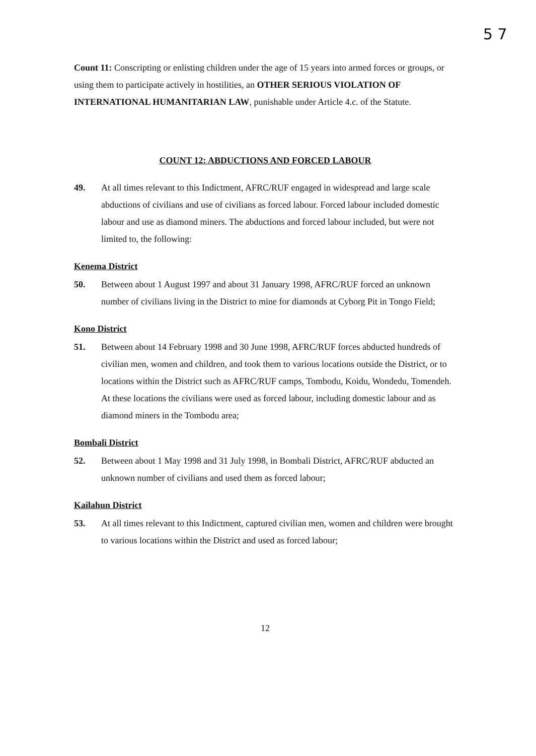5 7
Count 11: Conscripting or enlisting children under the age of 15 years into armed forces or groups, or using them to participate actively in hostilities, an OTHER SERIOUS VIOLATION OF INTERNATIONAL HUMANITARIAN LAW, punishable under Article 4.c. of the Statute.
COUNT 12: ABDUCTIONS AND FORCED LABOUR
49. At all times relevant to this Indictment, AFRC/RUF engaged in widespread and large scale abductions of civilians and use of civilians as forced labour. Forced labour included domestic labour and use as diamond miners. The abductions and forced labour included, but were not limited to, the following:
Kenema District
50. Between about 1 August 1997 and about 31 January 1998, AFRC/RUF forced an unknown number of civilians living in the District to mine for diamonds at Cyborg Pit in Tongo Field;
Kono District
51. Between about 14 February 1998 and 30 June 1998, AFRC/RUF forces abducted hundreds of civilian men, women and children, and took them to various locations outside the District, or to locations within the District such as AFRC/RUF camps, Tombodu, Koidu, Wondedu, Tomendeh. At these locations the civilians were used as forced labour, including domestic labour and as diamond miners in the Tombodu area;
Bombali District
52. Between about 1 May 1998 and 31 July 1998, in Bombali District, AFRC/RUF abducted an unknown number of civilians and used them as forced labour;
Kailahun District
53. At all times relevant to this Indictment, captured civilian men, women and children were brought to various locations within the District and used as forced labour;
12